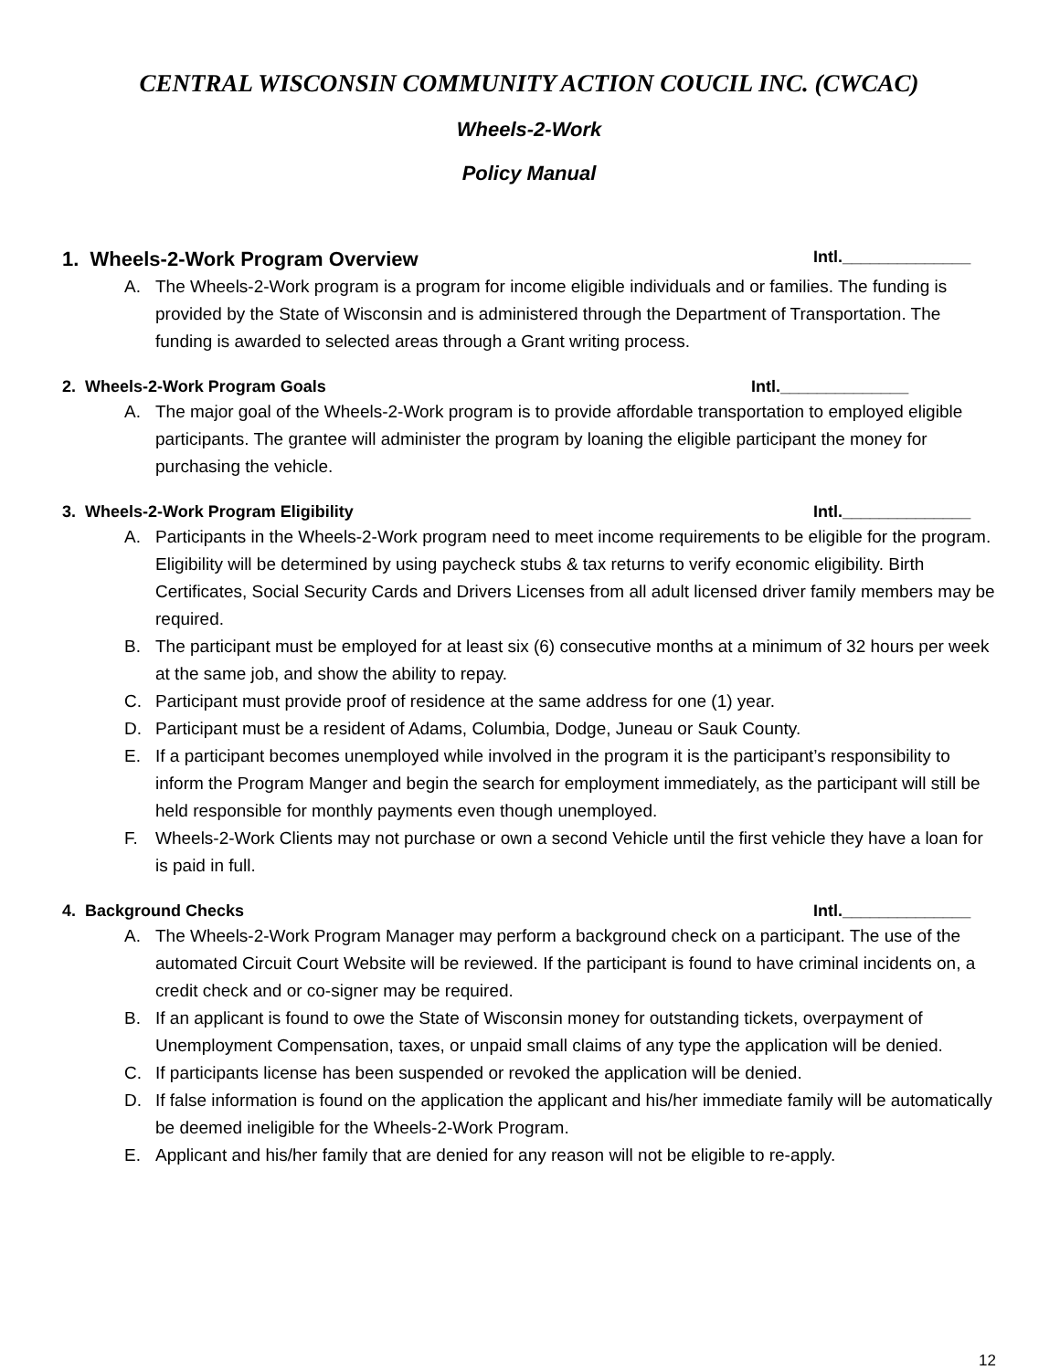CENTRAL WISCONSIN COMMUNITY ACTION COUCIL INC. (CWCAC)
Wheels-2-Work
Policy Manual
1. Wheels-2-Work Program Overview Intl.______________
A. The Wheels-2-Work program is a program for income eligible individuals and or families. The funding is provided by the State of Wisconsin and is administered through the Department of Transportation. The funding is awarded to selected areas through a Grant writing process.
2. Wheels-2-Work Program Goals Intl.______________
A. The major goal of the Wheels-2-Work program is to provide affordable transportation to employed eligible participants. The grantee will administer the program by loaning the eligible participant the money for purchasing the vehicle.
3. Wheels-2-Work Program Eligibility Intl.______________
A. Participants in the Wheels-2-Work program need to meet income requirements to be eligible for the program. Eligibility will be determined by using paycheck stubs & tax returns to verify economic eligibility. Birth Certificates, Social Security Cards and Drivers Licenses from all adult licensed driver family members may be required.
B. The participant must be employed for at least six (6) consecutive months at a minimum of 32 hours per week at the same job, and show the ability to repay.
C. Participant must provide proof of residence at the same address for one (1) year.
D. Participant must be a resident of Adams, Columbia, Dodge, Juneau or Sauk County.
E. If a participant becomes unemployed while involved in the program it is the participant’s responsibility to inform the Program Manger and begin the search for employment immediately, as the participant will still be held responsible for monthly payments even though unemployed.
F. Wheels-2-Work Clients may not purchase or own a second Vehicle until the first vehicle they have a loan for is paid in full.
4. Background Checks Intl.______________
A. The Wheels-2-Work Program Manager may perform a background check on a participant. The use of the automated Circuit Court Website will be reviewed. If the participant is found to have criminal incidents on, a credit check and or co-signer may be required.
B. If an applicant is found to owe the State of Wisconsin money for outstanding tickets, overpayment of Unemployment Compensation, taxes, or unpaid small claims of any type the application will be denied.
C. If participants license has been suspended or revoked the application will be denied.
D. If false information is found on the application the applicant and his/her immediate family will be automatically be deemed ineligible for the Wheels-2-Work Program.
E. Applicant and his/her family that are denied for any reason will not be eligible to re-apply.
12